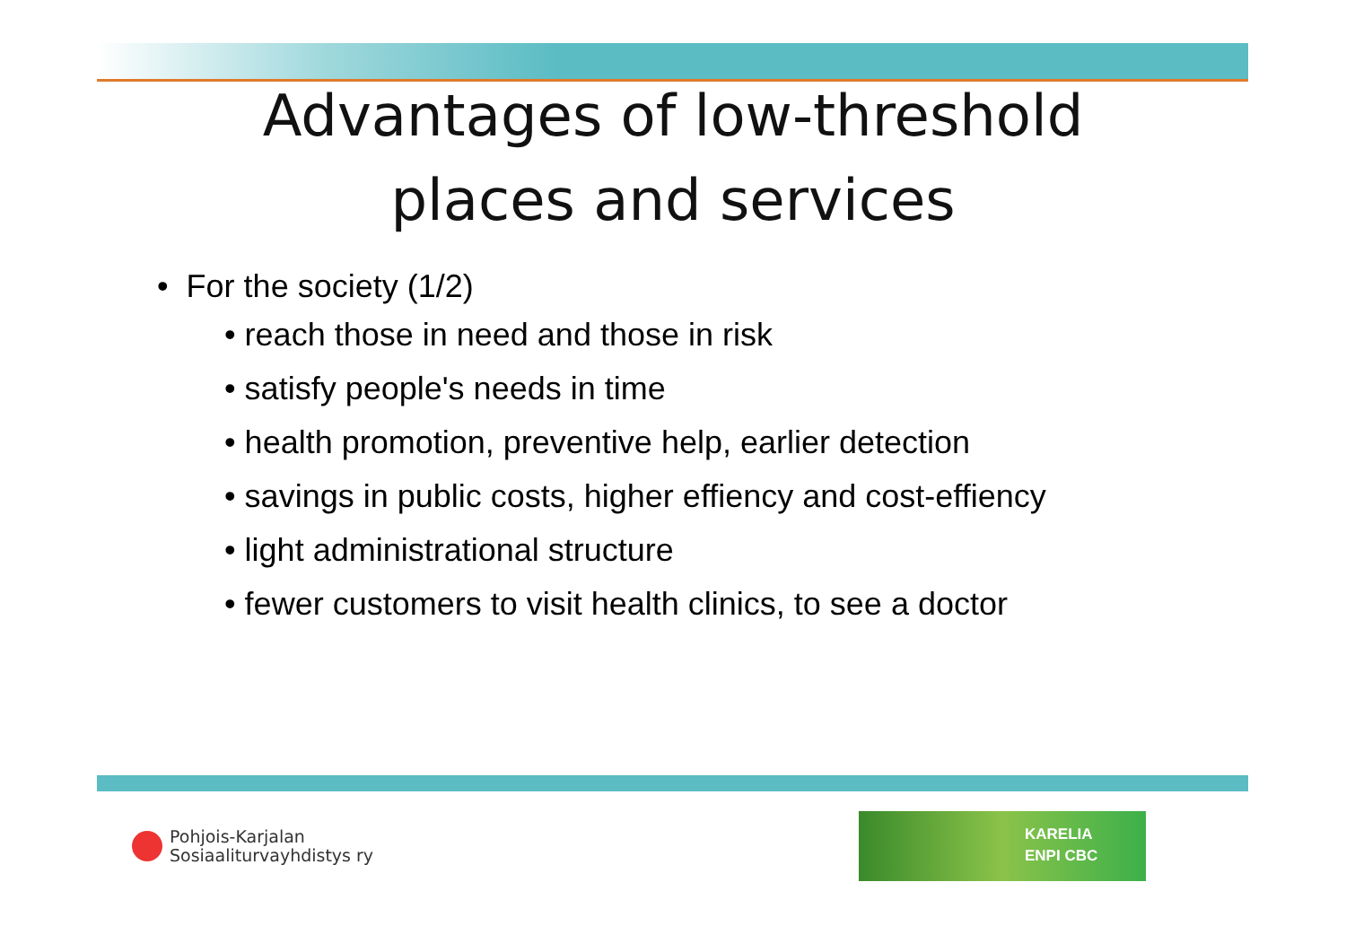Advantages of low-threshold
places and services
• For the society (1/2)
• reach those in need and those in risk
• satisfy people's needs in time
• health promotion, preventive help, earlier detection
• savings in public costs, higher effiency and cost-effiency
• light administrational structure
• fewer customers to visit health clinics, to see a doctor
Pohjois-Karjalan
Sosiaaliturvayhdistys ry
KARELIA
ENPI CBC